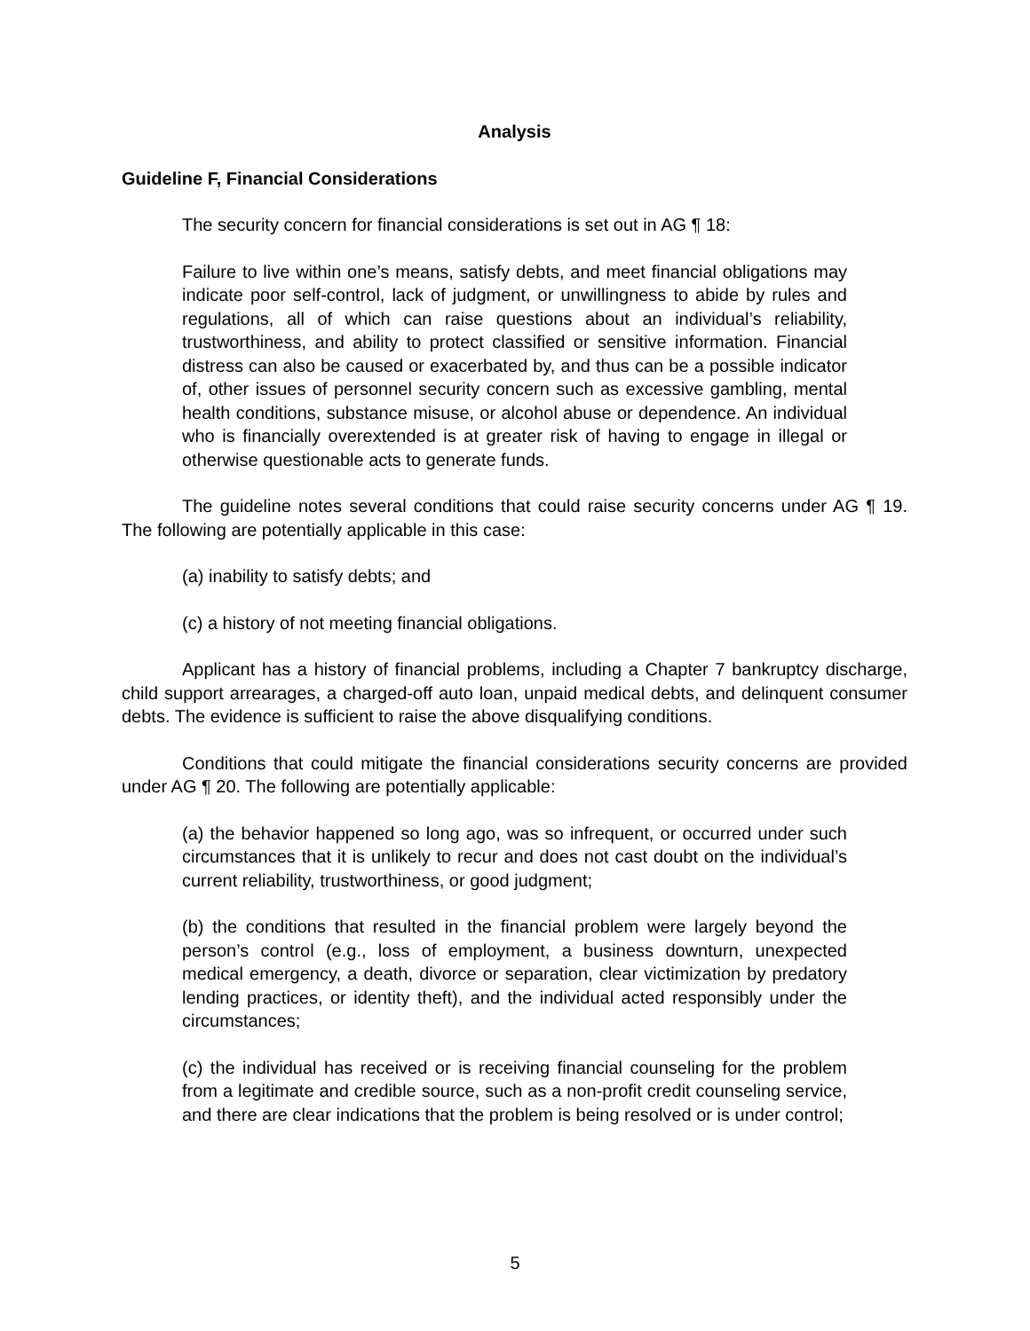Analysis
Guideline F, Financial Considerations
The security concern for financial considerations is set out in AG ¶ 18:
Failure to live within one’s means, satisfy debts, and meet financial obligations may indicate poor self-control, lack of judgment, or unwillingness to abide by rules and regulations, all of which can raise questions about an individual’s reliability, trustworthiness, and ability to protect classified or sensitive information. Financial distress can also be caused or exacerbated by, and thus can be a possible indicator of, other issues of personnel security concern such as excessive gambling, mental health conditions, substance misuse, or alcohol abuse or dependence. An individual who is financially overextended is at greater risk of having to engage in illegal or otherwise questionable acts to generate funds.
The guideline notes several conditions that could raise security concerns under AG ¶ 19. The following are potentially applicable in this case:
(a) inability to satisfy debts; and
(c) a history of not meeting financial obligations.
Applicant has a history of financial problems, including a Chapter 7 bankruptcy discharge, child support arrearages, a charged-off auto loan, unpaid medical debts, and delinquent consumer debts. The evidence is sufficient to raise the above disqualifying conditions.
Conditions that could mitigate the financial considerations security concerns are provided under AG ¶ 20. The following are potentially applicable:
(a) the behavior happened so long ago, was so infrequent, or occurred under such circumstances that it is unlikely to recur and does not cast doubt on the individual’s current reliability, trustworthiness, or good judgment;
(b) the conditions that resulted in the financial problem were largely beyond the person’s control (e.g., loss of employment, a business downturn, unexpected medical emergency, a death, divorce or separation, clear victimization by predatory lending practices, or identity theft), and the individual acted responsibly under the circumstances;
(c) the individual has received or is receiving financial counseling for the problem from a legitimate and credible source, such as a non-profit credit counseling service, and there are clear indications that the problem is being resolved or is under control;
5